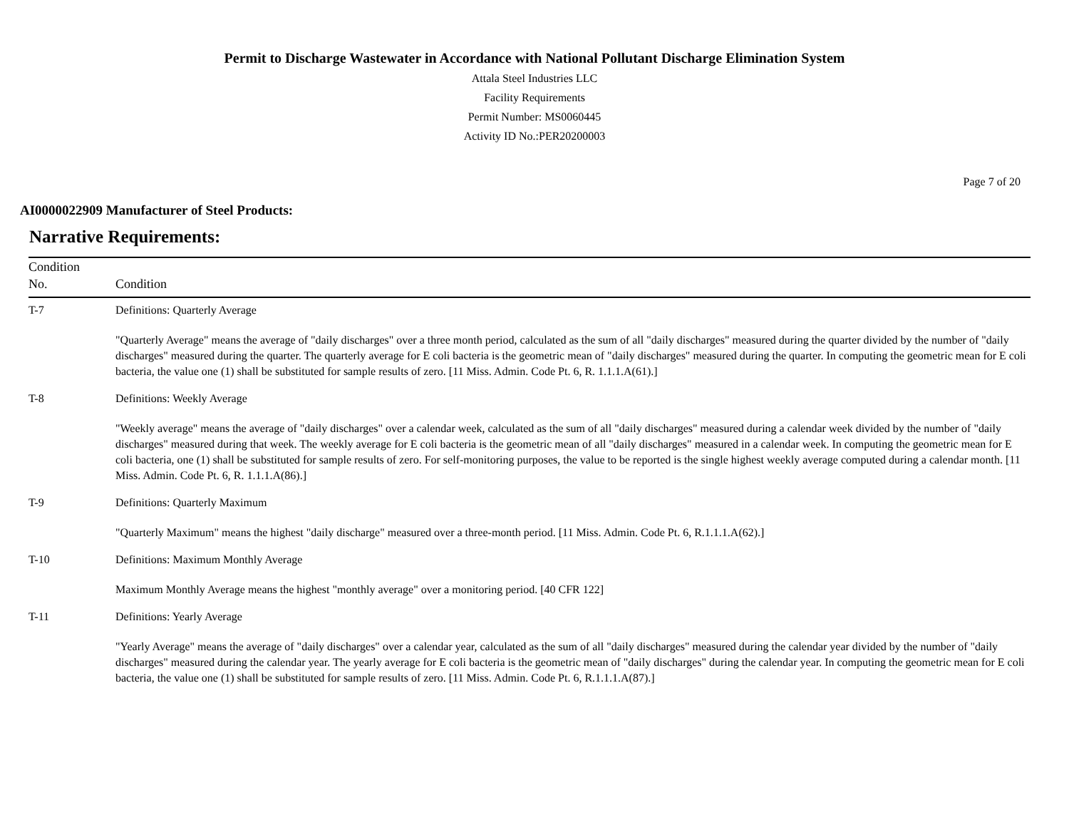Permit to Discharge Wastewater in Accordance with National Pollutant Discharge Elimination System
Attala Steel Industries LLC
Facility Requirements
Permit Number: MS0060445
Activity ID No.:PER20200003
Page 7 of 20
AI0000022909 Manufacturer of Steel Products:
Narrative Requirements:
| Condition No. | Condition |
| --- | --- |
| T-7 | Definitions: Quarterly Average "Quarterly Average" means the average of "daily discharges" over a three month period, calculated as the sum of all "daily discharges" measured during the quarter divided by the number of "daily discharges" measured during the quarter. The quarterly average for E coli bacteria is the geometric mean of "daily discharges" measured during the quarter. In computing the geometric mean for E coli bacteria, the value one (1) shall be substituted for sample results of zero. [11 Miss. Admin. Code Pt. 6, R. 1.1.1.A(61).] |
| T-8 | Definitions: Weekly Average "Weekly average" means the average of "daily discharges" over a calendar week, calculated as the sum of all "daily discharges" measured during a calendar week divided by the number of "daily discharges" measured during that week. The weekly average for E coli bacteria is the geometric mean of all "daily discharges" measured in a calendar week. In computing the geometric mean for E coli bacteria, one (1) shall be substituted for sample results of zero. For self-monitoring purposes, the value to be reported is the single highest weekly average computed during a calendar month. [11 Miss. Admin. Code Pt. 6, R. 1.1.1.A(86).] |
| T-9 | Definitions: Quarterly Maximum "Quarterly Maximum" means the highest "daily discharge" measured over a three-month period. [11 Miss. Admin. Code Pt. 6, R.1.1.1.A(62).] |
| T-10 | Definitions: Maximum Monthly Average Maximum Monthly Average means the highest "monthly average" over a monitoring period. [40 CFR 122] |
| T-11 | Definitions: Yearly Average "Yearly Average" means the average of "daily discharges" over a calendar year, calculated as the sum of all "daily discharges" measured during the calendar year divided by the number of "daily discharges" measured during the calendar year. The yearly average for E coli bacteria is the geometric mean of "daily discharges" during the calendar year. In computing the geometric mean for E coli bacteria, the value one (1) shall be substituted for sample results of zero. [11 Miss. Admin. Code Pt. 6, R.1.1.1.A(87).] |